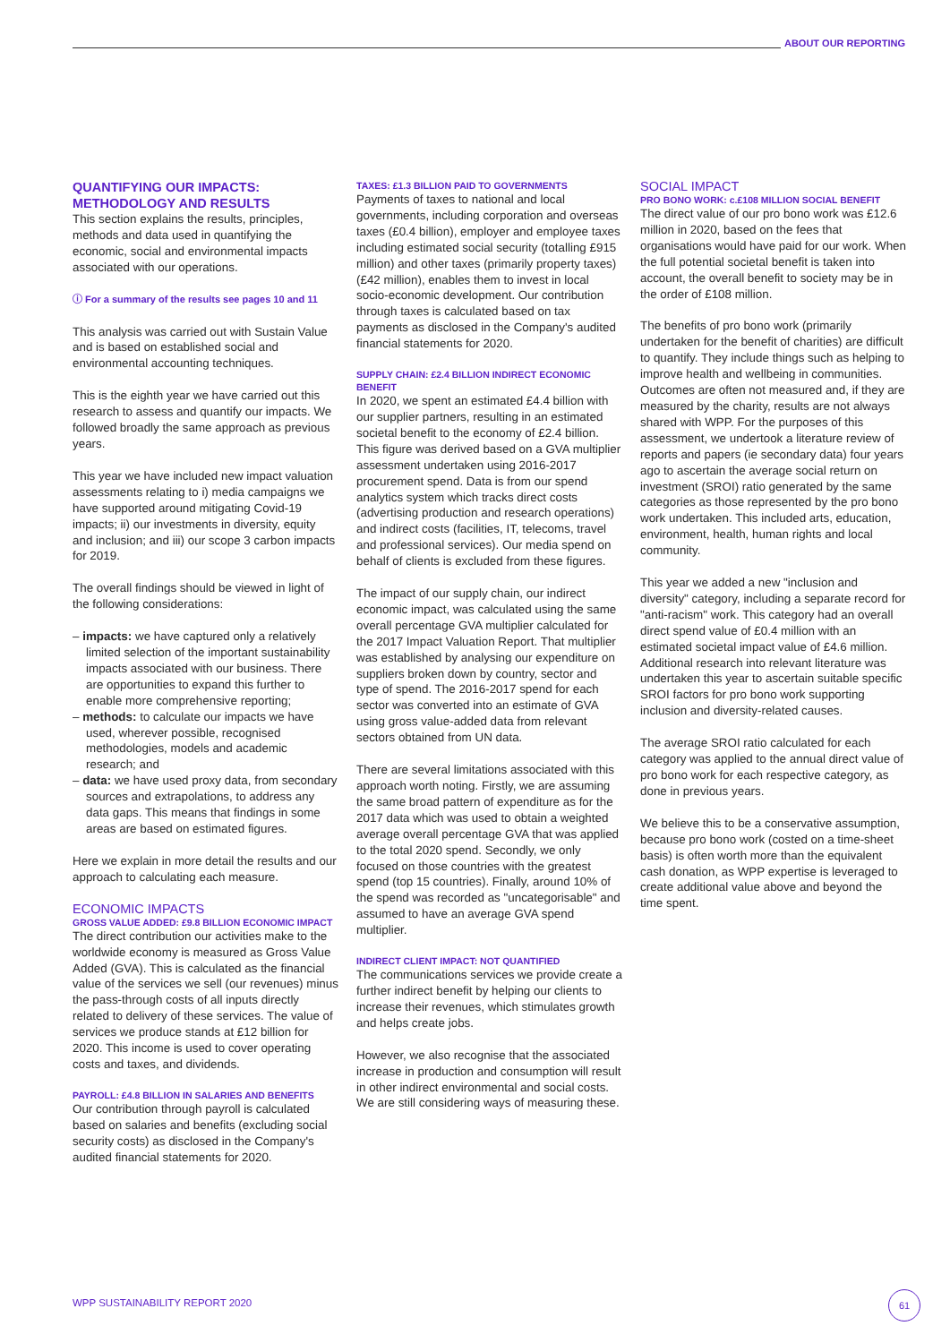ABOUT OUR REPORTING
QUANTIFYING OUR IMPACTS: METHODOLOGY AND RESULTS
This section explains the results, principles, methods and data used in quantifying the economic, social and environmental impacts associated with our operations.
ⓘ For a summary of the results see pages 10 and 11
This analysis was carried out with Sustain Value and is based on established social and environmental accounting techniques.
This is the eighth year we have carried out this research to assess and quantify our impacts. We followed broadly the same approach as previous years.
This year we have included new impact valuation assessments relating to i) media campaigns we have supported around mitigating Covid-19 impacts; ii) our investments in diversity, equity and inclusion; and iii) our scope 3 carbon impacts for 2019.
The overall findings should be viewed in light of the following considerations:
– impacts: we have captured only a relatively limited selection of the important sustainability impacts associated with our business. There are opportunities to expand this further to enable more comprehensive reporting;
– methods: to calculate our impacts we have used, wherever possible, recognised methodologies, models and academic research; and
– data: we have used proxy data, from secondary sources and extrapolations, to address any data gaps. This means that findings in some areas are based on estimated figures.
Here we explain in more detail the results and our approach to calculating each measure.
ECONOMIC IMPACTS
GROSS VALUE ADDED: £9.8 BILLION ECONOMIC IMPACT
The direct contribution our activities make to the worldwide economy is measured as Gross Value Added (GVA). This is calculated as the financial value of the services we sell (our revenues) minus the pass-through costs of all inputs directly related to delivery of these services. The value of services we produce stands at £12 billion for 2020. This income is used to cover operating costs and taxes, and dividends.
PAYROLL: £4.8 BILLION IN SALARIES AND BENEFITS
Our contribution through payroll is calculated based on salaries and benefits (excluding social security costs) as disclosed in the Company's audited financial statements for 2020.
TAXES: £1.3 BILLION PAID TO GOVERNMENTS
Payments of taxes to national and local governments, including corporation and overseas taxes (£0.4 billion), employer and employee taxes including estimated social security (totalling £915 million) and other taxes (primarily property taxes) (£42 million), enables them to invest in local socio-economic development. Our contribution through taxes is calculated based on tax payments as disclosed in the Company's audited financial statements for 2020.
SUPPLY CHAIN: £2.4 BILLION INDIRECT ECONOMIC BENEFIT
In 2020, we spent an estimated £4.4 billion with our supplier partners, resulting in an estimated societal benefit to the economy of £2.4 billion. This figure was derived based on a GVA multiplier assessment undertaken using 2016-2017 procurement spend. Data is from our spend analytics system which tracks direct costs (advertising production and research operations) and indirect costs (facilities, IT, telecoms, travel and professional services). Our media spend on behalf of clients is excluded from these figures.
The impact of our supply chain, our indirect economic impact, was calculated using the same overall percentage GVA multiplier calculated for the 2017 Impact Valuation Report. That multiplier was established by analysing our expenditure on suppliers broken down by country, sector and type of spend. The 2016-2017 spend for each sector was converted into an estimate of GVA using gross value-added data from relevant sectors obtained from UN data.
There are several limitations associated with this approach worth noting. Firstly, we are assuming the same broad pattern of expenditure as for the 2017 data which was used to obtain a weighted average overall percentage GVA that was applied to the total 2020 spend. Secondly, we only focused on those countries with the greatest spend (top 15 countries). Finally, around 10% of the spend was recorded as "uncategorisable" and assumed to have an average GVA spend multiplier.
INDIRECT CLIENT IMPACT: NOT QUANTIFIED
The communications services we provide create a further indirect benefit by helping our clients to increase their revenues, which stimulates growth and helps create jobs.
However, we also recognise that the associated increase in production and consumption will result in other indirect environmental and social costs. We are still considering ways of measuring these.
SOCIAL IMPACT
PRO BONO WORK: c.£108 MILLION SOCIAL BENEFIT
The direct value of our pro bono work was £12.6 million in 2020, based on the fees that organisations would have paid for our work. When the full potential societal benefit is taken into account, the overall benefit to society may be in the order of £108 million.
The benefits of pro bono work (primarily undertaken for the benefit of charities) are difficult to quantify. They include things such as helping to improve health and wellbeing in communities. Outcomes are often not measured and, if they are measured by the charity, results are not always shared with WPP. For the purposes of this assessment, we undertook a literature review of reports and papers (ie secondary data) four years ago to ascertain the average social return on investment (SROI) ratio generated by the same categories as those represented by the pro bono work undertaken. This included arts, education, environment, health, human rights and local community.
This year we added a new "inclusion and diversity" category, including a separate record for "anti-racism" work. This category had an overall direct spend value of £0.4 million with an estimated societal impact value of £4.6 million. Additional research into relevant literature was undertaken this year to ascertain suitable specific SROI factors for pro bono work supporting inclusion and diversity-related causes.
The average SROI ratio calculated for each category was applied to the annual direct value of pro bono work for each respective category, as done in previous years.
We believe this to be a conservative assumption, because pro bono work (costed on a time-sheet basis) is often worth more than the equivalent cash donation, as WPP expertise is leveraged to create additional value above and beyond the time spent.
WPP SUSTAINABILITY REPORT 2020
61